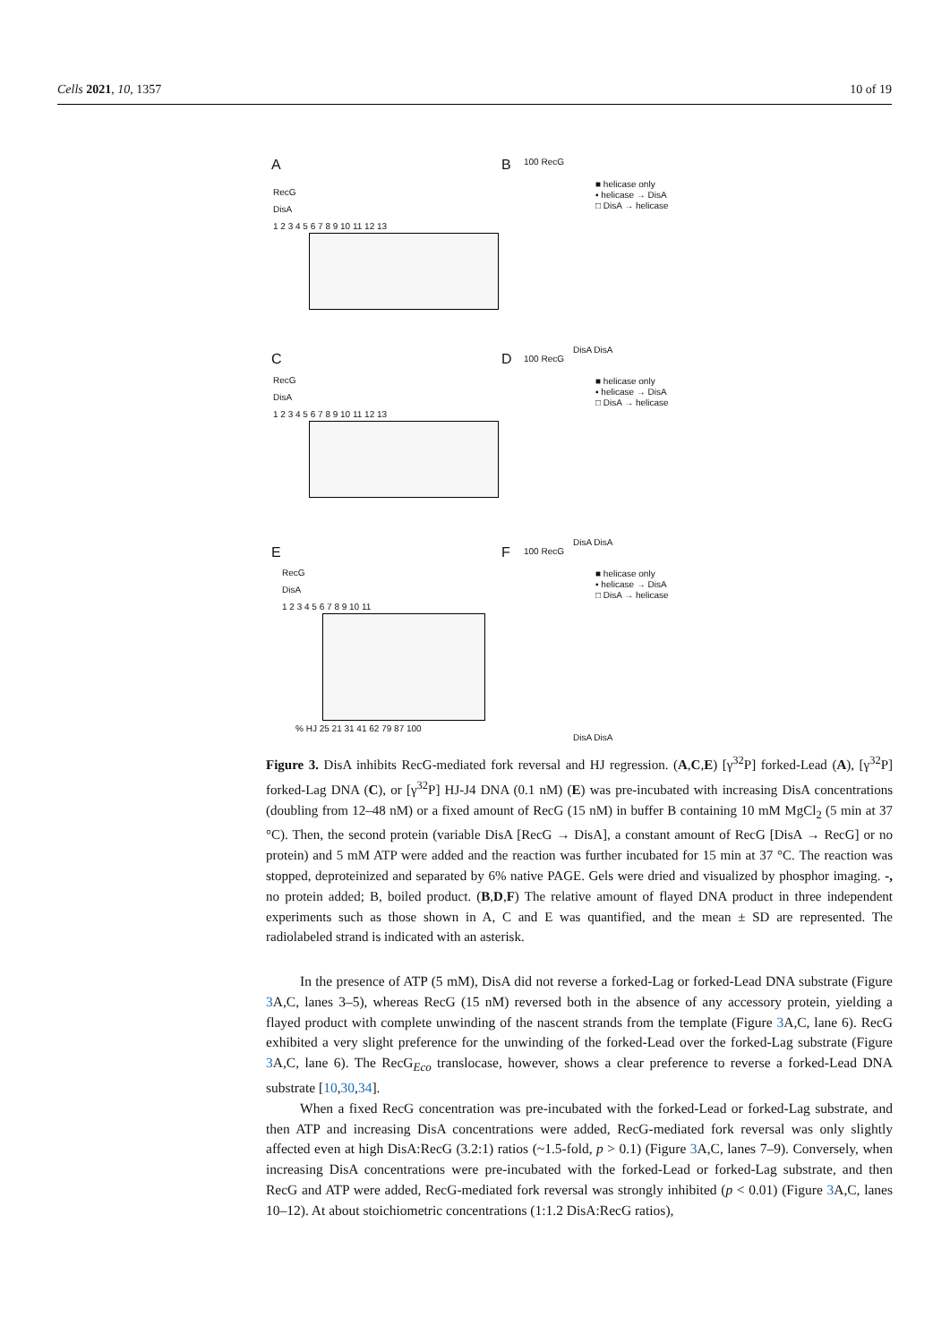Cells 2021, 10, 1357 10 of 19
A
RecG
DisA
1 2 3 4 5 6 7 8 9 10 11 12 13
B 100 RecG
■ helicase only
▪ helicase → DisA
□ DisA → helicase
DisA DisA
C
RecG
DisA
1 2 3 4 5 6 7 8 9 10 11 12 13
D 100 RecG
■ helicase only
▪ helicase → DisA
□ DisA → helicase
DisA DisA
E
RecG
DisA
1 2 3 4 5 6 7 8 9 10 11
% HJ 25 21 31 41 62 79 87 100
F 100 RecG
■ helicase only
▪ helicase → DisA
□ DisA → helicase
DisA DisA
Figure 3. DisA inhibits RecG-mediated fork reversal and HJ regression. (A,C,E) [γ<sup>32</sup>P] forked-Lead (A), [γ<sup>32</sup>P] forked-Lag DNA (C), or [γ<sup>32</sup>P] HJ-J4 DNA (0.1 nM) (E) was pre-incubated with increasing DisA concentrations (doubling from 12–48 nM) or a fixed amount of RecG (15 nM) in buffer B containing 10 mM MgCl<sub>2</sub> (5 min at 37 °C). Then, the second protein (variable DisA [RecG → DisA], a constant amount of RecG [DisA → RecG] or no protein) and 5 mM ATP were added and the reaction was further incubated for 15 min at 37 °C. The reaction was stopped, deproteinized and separated by 6% native PAGE. Gels were dried and visualized by phosphor imaging. -, no protein added; B, boiled product. (B,D,F) The relative amount of flayed DNA product in three independent experiments such as those shown in A, C and E was quantified, and the mean ± SD are represented. The radiolabeled strand is indicated with an asterisk.
In the presence of ATP (5 mM), DisA did not reverse a forked-Lag or forked-Lead DNA substrate (Figure 3 A,C, lanes 3–5), whereas RecG (15 nM) reversed both in the absence of any accessory protein, yielding a flayed product with complete unwinding of the nascent strands from the template (Figure 3 A,C, lane 6). RecG exhibited a very slight preference for the unwinding of the forked-Lead over the forked-Lag substrate (Figure 3 A,C, lane 6). The RecG<sub>Eco</sub> translocase, however, shows a clear preference to reverse a forked-Lead DNA substrate [10,30,34].
When a fixed RecG concentration was pre-incubated with the forked-Lead or forked-Lag substrate, and then ATP and increasing DisA concentrations were added, RecG-mediated fork reversal was only slightly affected even at high DisA:RecG (3.2:1) ratios (~1.5-fold, p > 0.1) (Figure 3 A,C, lanes 7–9). Conversely, when increasing DisA concentrations were pre-incubated with the forked-Lead or forked-Lag substrate, and then RecG and ATP were added, RecG-mediated fork reversal was strongly inhibited (p < 0.01) (Figure 3 A,C, lanes 10–12). At about stoichiometric concentrations (1:1.2 DisA:RecG ratios),